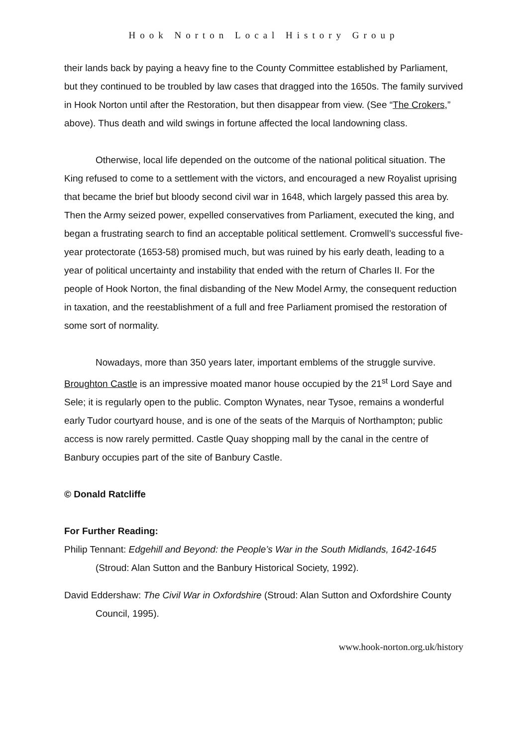Hook Norton Local History Group
their lands back by paying a heavy fine to the County Committee established by Parliament, but they continued to be troubled by law cases that dragged into the 1650s. The family survived in Hook Norton until after the Restoration, but then disappear from view. (See “The Crokers,” above). Thus death and wild swings in fortune affected the local landowning class.
Otherwise, local life depended on the outcome of the national political situation. The King refused to come to a settlement with the victors, and encouraged a new Royalist uprising that became the brief but bloody second civil war in 1648, which largely passed this area by. Then the Army seized power, expelled conservatives from Parliament, executed the king, and began a frustrating search to find an acceptable political settlement. Cromwell’s successful five-year protectorate (1653-58) promised much, but was ruined by his early death, leading to a year of political uncertainty and instability that ended with the return of Charles II. For the people of Hook Norton, the final disbanding of the New Model Army, the consequent reduction in taxation, and the reestablishment of a full and free Parliament promised the restoration of some sort of normality.
Nowadays, more than 350 years later, important emblems of the struggle survive. Broughton Castle is an impressive moated manor house occupied by the 21<sup>st</sup> Lord Saye and Sele; it is regularly open to the public. Compton Wynates, near Tysoe, remains a wonderful early Tudor courtyard house, and is one of the seats of the Marquis of Northampton; public access is now rarely permitted. Castle Quay shopping mall by the canal in the centre of Banbury occupies part of the site of Banbury Castle.
© Donald Ratcliffe
For Further Reading:
Philip Tennant: Edgehill and Beyond: the People’s War in the South Midlands, 1642-1645 (Stroud: Alan Sutton and the Banbury Historical Society, 1992).
David Eddershaw: The Civil War in Oxfordshire (Stroud: Alan Sutton and Oxfordshire County Council, 1995).
www.hook-norton.org.uk/history